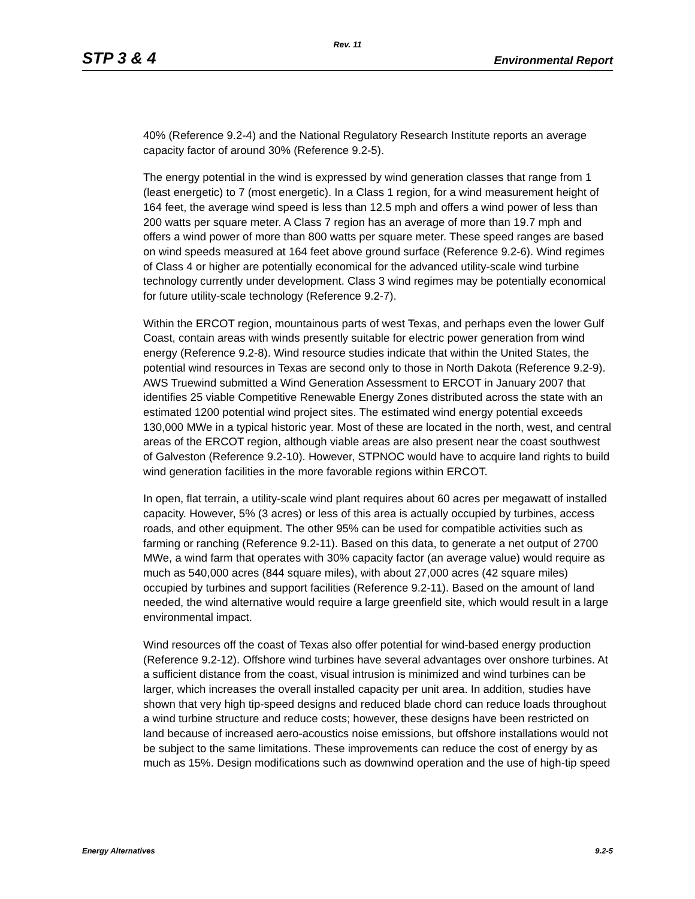Rev. 11
STP 3 & 4 Environmental Report
40% (Reference 9.2-4) and the National Regulatory Research Institute reports an average capacity factor of around 30% (Reference 9.2-5).
The energy potential in the wind is expressed by wind generation classes that range from 1 (least energetic) to 7 (most energetic). In a Class 1 region, for a wind measurement height of 164 feet, the average wind speed is less than 12.5 mph and offers a wind power of less than 200 watts per square meter. A Class 7 region has an average of more than 19.7 mph and offers a wind power of more than 800 watts per square meter. These speed ranges are based on wind speeds measured at 164 feet above ground surface (Reference 9.2-6). Wind regimes of Class 4 or higher are potentially economical for the advanced utility-scale wind turbine technology currently under development. Class 3 wind regimes may be potentially economical for future utility-scale technology (Reference 9.2-7).
Within the ERCOT region, mountainous parts of west Texas, and perhaps even the lower Gulf Coast, contain areas with winds presently suitable for electric power generation from wind energy (Reference 9.2-8). Wind resource studies indicate that within the United States, the potential wind resources in Texas are second only to those in North Dakota (Reference 9.2-9). AWS Truewind submitted a Wind Generation Assessment to ERCOT in January 2007 that identifies 25 viable Competitive Renewable Energy Zones distributed across the state with an estimated 1200 potential wind project sites. The estimated wind energy potential exceeds 130,000 MWe in a typical historic year. Most of these are located in the north, west, and central areas of the ERCOT region, although viable areas are also present near the coast southwest of Galveston (Reference 9.2-10). However, STPNOC would have to acquire land rights to build wind generation facilities in the more favorable regions within ERCOT.
In open, flat terrain, a utility-scale wind plant requires about 60 acres per megawatt of installed capacity. However, 5% (3 acres) or less of this area is actually occupied by turbines, access roads, and other equipment. The other 95% can be used for compatible activities such as farming or ranching (Reference 9.2-11). Based on this data, to generate a net output of 2700 MWe, a wind farm that operates with 30% capacity factor (an average value) would require as much as 540,000 acres (844 square miles), with about 27,000 acres (42 square miles) occupied by turbines and support facilities (Reference 9.2-11). Based on the amount of land needed, the wind alternative would require a large greenfield site, which would result in a large environmental impact.
Wind resources off the coast of Texas also offer potential for wind-based energy production (Reference 9.2-12). Offshore wind turbines have several advantages over onshore turbines. At a sufficient distance from the coast, visual intrusion is minimized and wind turbines can be larger, which increases the overall installed capacity per unit area. In addition, studies have shown that very high tip-speed designs and reduced blade chord can reduce loads throughout a wind turbine structure and reduce costs; however, these designs have been restricted on land because of increased aero-acoustics noise emissions, but offshore installations would not be subject to the same limitations. These improvements can reduce the cost of energy by as much as 15%. Design modifications such as downwind operation and the use of high-tip speed
Energy Alternatives 9.2-5